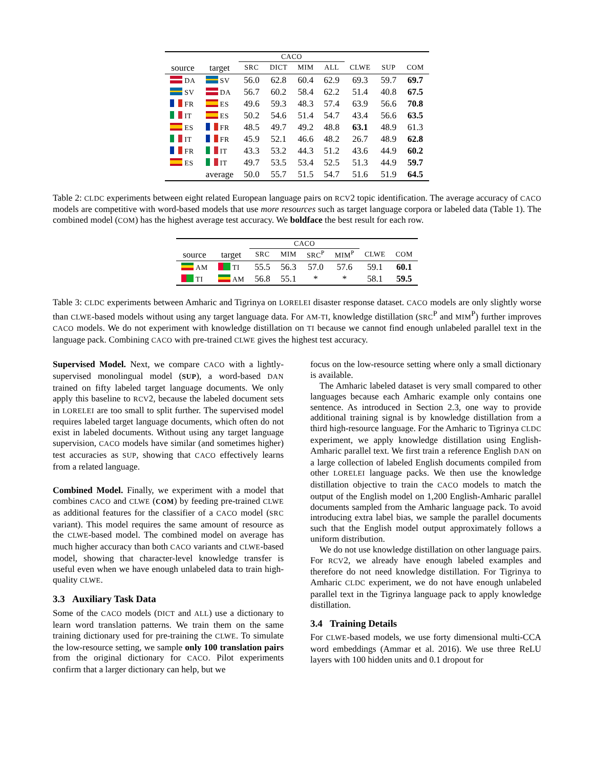| | | CACO | | | | | | |
| source | target | SRC | DICT | MIM | ALL | CLWE | SUP | COM |
| DA | SV | 56.0 | 62.8 | 60.4 | 62.9 | 69.3 | 59.7 | 69.7 |
| SV | DA | 56.7 | 60.2 | 58.4 | 62.2 | 51.4 | 40.8 | 67.5 |
| FR | ES | 49.6 | 59.3 | 48.3 | 57.4 | 63.9 | 56.6 | 70.8 |
| IT | ES | 50.2 | 54.6 | 51.4 | 54.7 | 43.4 | 56.6 | 63.5 |
| ES | FR | 48.5 | 49.7 | 49.2 | 48.8 | 63.1 | 48.9 | 61.3 |
| IT | FR | 45.9 | 52.1 | 46.6 | 48.2 | 26.7 | 48.9 | 62.8 |
| FR | IT | 43.3 | 53.2 | 44.3 | 51.2 | 43.6 | 44.9 | 60.2 |
| ES | IT | 49.7 | 53.5 | 53.4 | 52.5 | 51.3 | 44.9 | 59.7 |
| | average | 50.0 | 55.7 | 51.5 | 54.7 | 51.6 | 51.9 | 64.5 |
Table 2: CLDC experiments between eight related European language pairs on RCV2 topic identification. The average accuracy of CACO models are competitive with word-based models that use more resources such as target language corpora or labeled data (Table 1). The combined model (COM) has the highest average test accuracy. We boldface the best result for each row.
| | | CACO | | | | | |
| source | target | SRC | MIM | SRC<sup>P</sup> | MIM<sup>P</sup> | CLWE | COM |
| AM | TI | 55.5 | 56.3 | 57.0 | 57.6 | 59.1 | 60.1 |
| TI | AM | 56.8 | 55.1 | * | * | 58.1 | 59.5 |
Table 3: CLDC experiments between Amharic and Tigrinya on LORELEI disaster response dataset. CACO models are only slightly worse than CLWE-based models without using any target language data. For AM-TI, knowledge distillation (SRC<sup>P</sup> and MIM<sup>P</sup>) further improves CACO models. We do not experiment with knowledge distillation on TI because we cannot find enough unlabeled parallel text in the language pack. Combining CACO with pre-trained CLWE gives the highest test accuracy.
Supervised Model. Next, we compare CACO with a lightly-supervised monolingual model (SUP), a word-based DAN trained on fifty labeled target language documents. We only apply this baseline to RCV2, because the labeled document sets in LORELEI are too small to split further. The supervised model requires labeled target language documents, which often do not exist in labeled documents. Without using any target language supervision, CACO models have similar (and sometimes higher) test accuracies as SUP, showing that CACO effectively learns from a related language.
Combined Model. Finally, we experiment with a model that combines CACO and CLWE (COM) by feeding pre-trained CLWE as additional features for the classifier of a CACO model (SRC variant). This model requires the same amount of resource as the CLWE-based model. The combined model on average has much higher accuracy than both CACO variants and CLWE-based model, showing that character-level knowledge transfer is useful even when we have enough unlabeled data to train high-quality CLWE.
3.3 Auxiliary Task Data
Some of the CACO models (DICT and ALL) use a dictionary to learn word translation patterns. We train them on the same training dictionary used for pre-training the CLWE. To simulate the low-resource setting, we sample only 100 translation pairs from the original dictionary for CACO. Pilot experiments confirm that a larger dictionary can help, but we
focus on the low-resource setting where only a small dictionary is available.
The Amharic labeled dataset is very small compared to other languages because each Amharic example only contains one sentence. As introduced in Section 2.3, one way to provide additional training signal is by knowledge distillation from a third high-resource language. For the Amharic to Tigrinya CLDC experiment, we apply knowledge distillation using English-Amharic parallel text. We first train a reference English DAN on a large collection of labeled English documents compiled from other LORELEI language packs. We then use the knowledge distillation objective to train the CACO models to match the output of the English model on 1,200 English-Amharic parallel documents sampled from the Amharic language pack. To avoid introducing extra label bias, we sample the parallel documents such that the English model output approximately follows a uniform distribution.
We do not use knowledge distillation on other language pairs. For RCV2, we already have enough labeled examples and therefore do not need knowledge distillation. For Tigrinya to Amharic CLDC experiment, we do not have enough unlabeled parallel text in the Tigrinya language pack to apply knowledge distillation.
3.4 Training Details
For CLWE-based models, we use forty dimensional multi-CCA word embeddings (Ammar et al. 2016). We use three ReLU layers with 100 hidden units and 0.1 dropout for